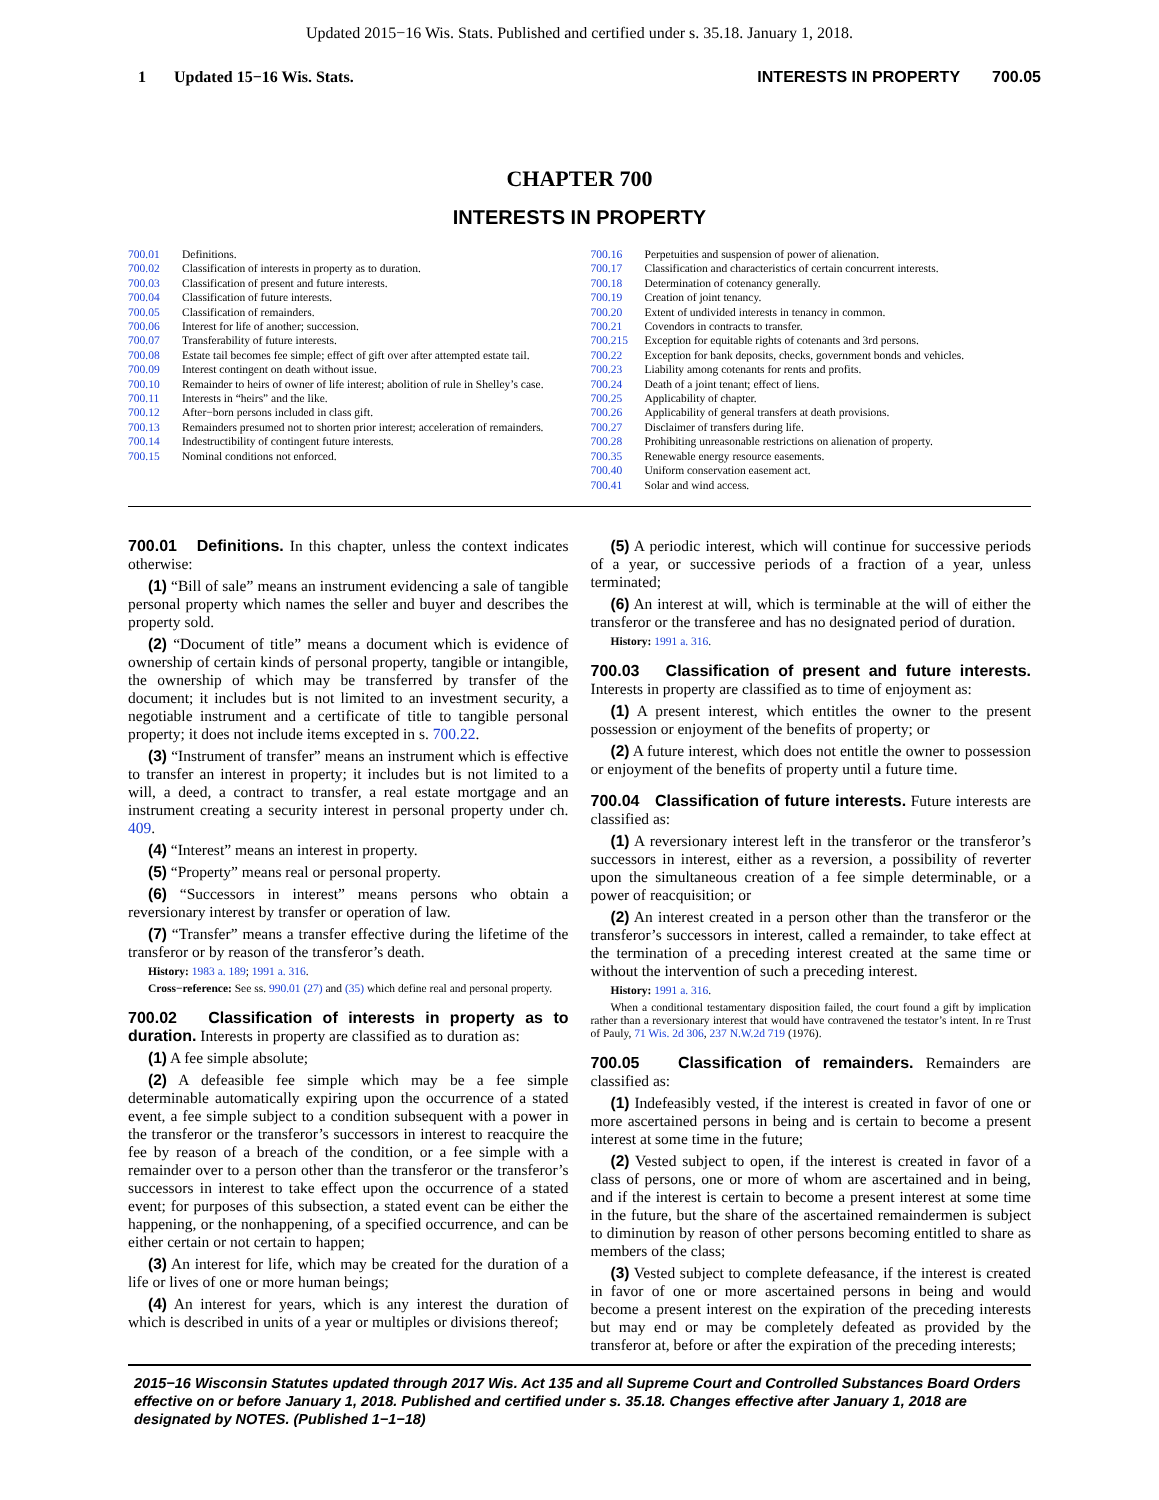Updated 2015−16 Wis. Stats. Published and certified under s. 35.18. January 1, 2018.
1 Updated 15−16 Wis. Stats. INTERESTS IN PROPERTY 700.05
CHAPTER 700
INTERESTS IN PROPERTY
700.01 Definitions.
700.02 Classification of interests in property as to duration.
700.03 Classification of present and future interests.
700.04 Classification of future interests.
700.05 Classification of remainders.
700.06 Interest for life of another; succession.
700.07 Transferability of future interests.
700.08 Estate tail becomes fee simple; effect of gift over after attempted estate tail.
700.09 Interest contingent on death without issue.
700.10 Remainder to heirs of owner of life interest; abolition of rule in Shelley’s case.
700.11 Interests in “heirs” and the like.
700.12 After−born persons included in class gift.
700.13 Remainders presumed not to shorten prior interest; acceleration of remainders.
700.14 Indestructibility of contingent future interests.
700.15 Nominal conditions not enforced.
700.16 Perpetuities and suspension of power of alienation.
700.17 Classification and characteristics of certain concurrent interests.
700.18 Determination of cotenancy generally.
700.19 Creation of joint tenancy.
700.20 Extent of undivided interests in tenancy in common.
700.21 Covendors in contracts to transfer.
700.215 Exception for equitable rights of cotenants and 3rd persons.
700.22 Exception for bank deposits, checks, government bonds and vehicles.
700.23 Liability among cotenants for rents and profits.
700.24 Death of a joint tenant; effect of liens.
700.25 Applicability of chapter.
700.26 Applicability of general transfers at death provisions.
700.27 Disclaimer of transfers during life.
700.28 Prohibiting unreasonable restrictions on alienation of property.
700.35 Renewable energy resource easements.
700.40 Uniform conservation easement act.
700.41 Solar and wind access.
700.01 Definitions. In this chapter, unless the context indicates otherwise:
(1) “Bill of sale” means an instrument evidencing a sale of tangible personal property which names the seller and buyer and describes the property sold.
(2) “Document of title” means a document which is evidence of ownership of certain kinds of personal property, tangible or intangible, the ownership of which may be transferred by transfer of the document; it includes but is not limited to an investment security, a negotiable instrument and a certificate of title to tangible personal property; it does not include items excepted in s. 700.22.
(3) “Instrument of transfer” means an instrument which is effective to transfer an interest in property; it includes but is not limited to a will, a deed, a contract to transfer, a real estate mortgage and an instrument creating a security interest in personal property under ch. 409.
(4) “Interest” means an interest in property.
(5) “Property” means real or personal property.
(6) “Successors in interest” means persons who obtain a reversionary interest by transfer or operation of law.
(7) “Transfer” means a transfer effective during the lifetime of the transferor or by reason of the transferor’s death.
History: 1983 a. 189; 1991 a. 316.
Cross−reference: See ss. 990.01 (27) and (35) which define real and personal property.
700.02 Classification of interests in property as to duration. Interests in property are classified as to duration as:
(1) A fee simple absolute;
(2) A defeasible fee simple which may be a fee simple determinable automatically expiring upon the occurrence of a stated event, a fee simple subject to a condition subsequent with a power in the transferor or the transferor’s successors in interest to reacquire the fee by reason of a breach of the condition, or a fee simple with a remainder over to a person other than the transferor or the transferor’s successors in interest to take effect upon the occurrence of a stated event; for purposes of this subsection, a stated event can be either the happening, or the nonhappening, of a specified occurrence, and can be either certain or not certain to happen;
(3) An interest for life, which may be created for the duration of a life or lives of one or more human beings;
(4) An interest for years, which is any interest the duration of which is described in units of a year or multiples or divisions thereof;
(5) A periodic interest, which will continue for successive periods of a year, or successive periods of a fraction of a year, unless terminated;
(6) An interest at will, which is terminable at the will of either the transferor or the transferee and has no designated period of duration.
History: 1991 a. 316.
700.03 Classification of present and future interests. Interests in property are classified as to time of enjoyment as:
(1) A present interest, which entitles the owner to the present possession or enjoyment of the benefits of property; or
(2) A future interest, which does not entitle the owner to possession or enjoyment of the benefits of property until a future time.
700.04 Classification of future interests. Future interests are classified as:
(1) A reversionary interest left in the transferor or the transferor’s successors in interest, either as a reversion, a possibility of reverter upon the simultaneous creation of a fee simple determinable, or a power of reacquisition; or
(2) An interest created in a person other than the transferor or the transferor’s successors in interest, called a remainder, to take effect at the termination of a preceding interest created at the same time or without the intervention of such a preceding interest.
History: 1991 a. 316.
When a conditional testamentary disposition failed, the court found a gift by implication rather than a reversionary interest that would have contravened the testator’s intent. In re Trust of Pauly, 71 Wis. 2d 306, 237 N.W.2d 719 (1976).
700.05 Classification of remainders. Remainders are classified as:
(1) Indefeasibly vested, if the interest is created in favor of one or more ascertained persons in being and is certain to become a present interest at some time in the future;
(2) Vested subject to open, if the interest is created in favor of a class of persons, one or more of whom are ascertained and in being, and if the interest is certain to become a present interest at some time in the future, but the share of the ascertained remaindermen is subject to diminution by reason of other persons becoming entitled to share as members of the class;
(3) Vested subject to complete defeasance, if the interest is created in favor of one or more ascertained persons in being and would become a present interest on the expiration of the preceding interests but may end or may be completely defeated as provided by the transferor at, before or after the expiration of the preceding interests;
2015−16 Wisconsin Statutes updated through 2017 Wis. Act 135 and all Supreme Court and Controlled Substances Board Orders effective on or before January 1, 2018. Published and certified under s. 35.18. Changes effective after January 1, 2018 are designated by NOTES. (Published 1−1−18)